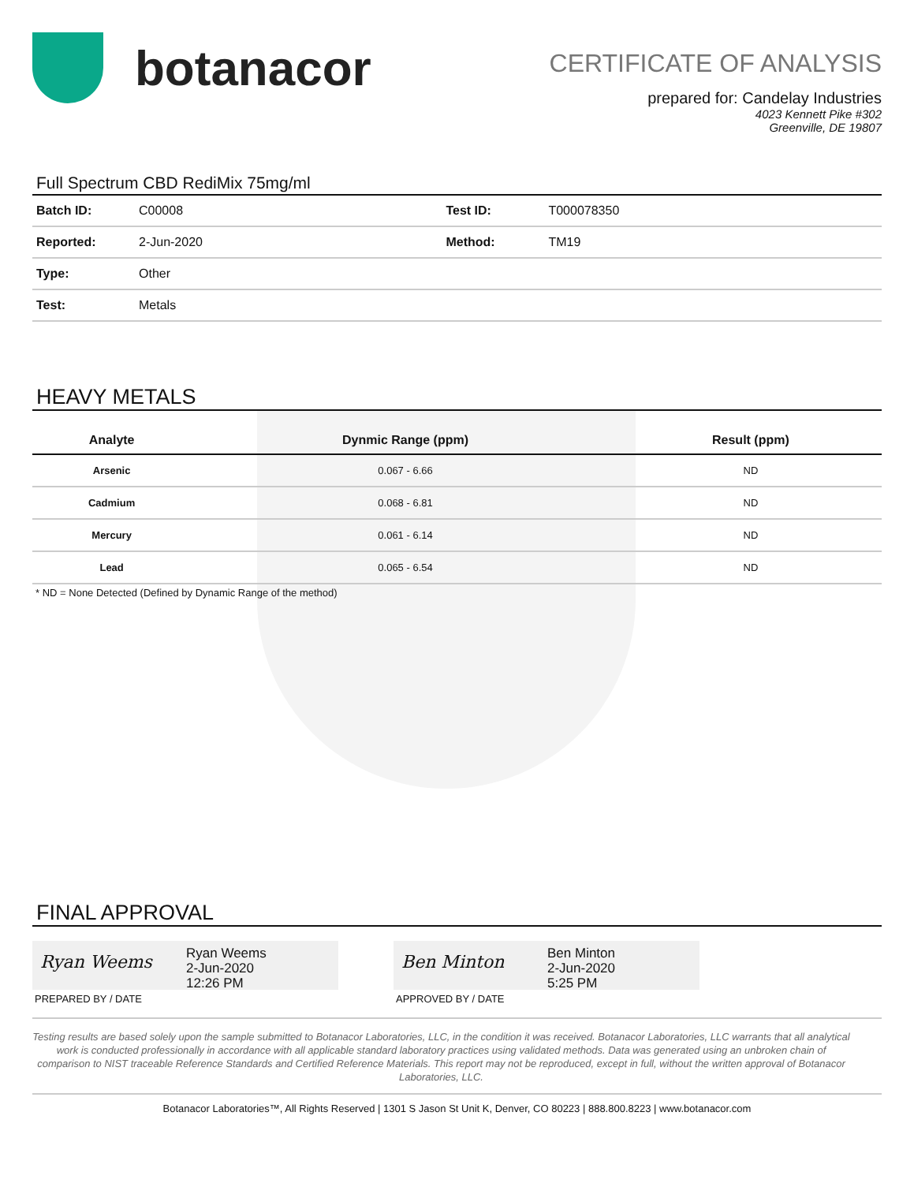botanacor
CERTIFICATE OF ANALYSIS
prepared for: Candelay Industries
4023 Kennett Pike #302
Greenville, DE 19807
Full Spectrum CBD RediMix 75mg/ml
| Batch ID: | C00008 | Test ID: | T000078350 |
| Reported: | 2-Jun-2020 | Method: | TM19 |
| Type: | Other | | |
| Test: | Metals | | |
HEAVY METALS
| Analyte | Dynmic Range (ppm) | Result (ppm) |
| --- | --- | --- |
| Arsenic | 0.067 - 6.66 | ND |
| Cadmium | 0.068 - 6.81 | ND |
| Mercury | 0.061 - 6.14 | ND |
| Lead | 0.065 - 6.54 | ND |
* ND = None Detected (Defined by Dynamic Range of the method)
FINAL APPROVAL
Ryan Weems
Ryan Weems
2-Jun-2020
12:26 PM
PREPARED BY / DATE
Ben Minton
Ben Minton
2-Jun-2020
5:25 PM
APPROVED BY / DATE
Testing results are based solely upon the sample submitted to Botanacor Laboratories, LLC, in the condition it was received. Botanacor Laboratories, LLC warrants that all analytical work is conducted professionally in accordance with all applicable standard laboratory practices using validated methods. Data was generated using an unbroken chain of comparison to NIST traceable Reference Standards and Certified Reference Materials. This report may not be reproduced, except in full, without the written approval of Botanacor Laboratories, LLC.
Botanacor Laboratories™, All Rights Reserved | 1301 S Jason St Unit K, Denver, CO 80223 | 888.800.8223 | www.botanacor.com